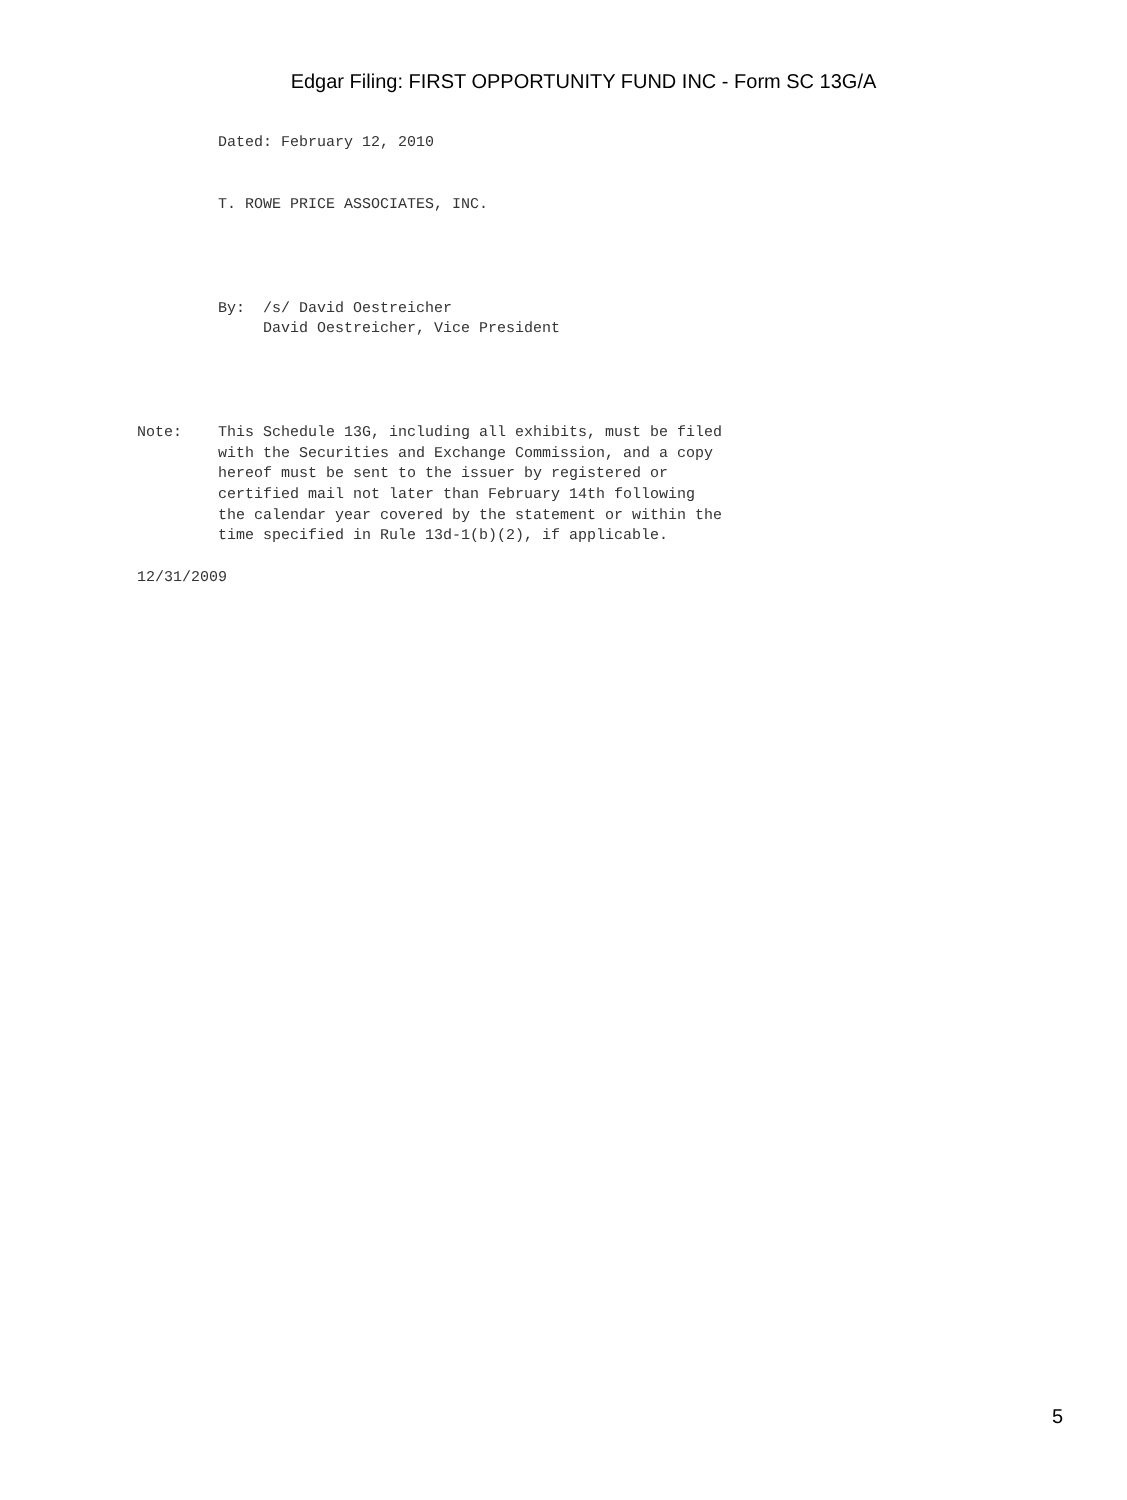Edgar Filing: FIRST OPPORTUNITY FUND INC - Form SC 13G/A
         Dated: February 12, 2010


         T. ROWE PRICE ASSOCIATES, INC.




         By:  /s/ David Oestreicher
              David Oestreicher, Vice President




Note:    This Schedule 13G, including all exhibits, must be filed
         with the Securities and Exchange Commission, and a copy
         hereof must be sent to the issuer by registered or
         certified mail not later than February 14th following
         the calendar year covered by the statement or within the
         time specified in Rule 13d-1(b)(2), if applicable.

12/31/2009
5